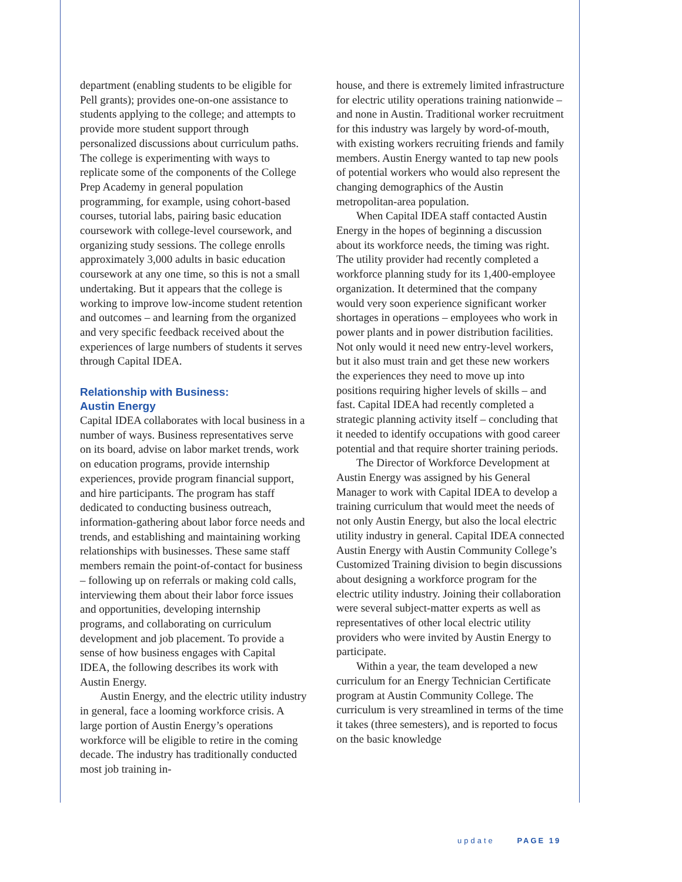department (enabling students to be eligible for Pell grants); provides one-on-one assistance to students applying to the college; and attempts to provide more student support through personalized discussions about curriculum paths. The college is experimenting with ways to replicate some of the components of the College Prep Academy in general population programming, for example, using cohort-based courses, tutorial labs, pairing basic education coursework with college-level coursework, and organizing study sessions. The college enrolls approximately 3,000 adults in basic education coursework at any one time, so this is not a small undertaking. But it appears that the college is working to improve low-income student retention and outcomes – and learning from the organized and very specific feedback received about the experiences of large numbers of students it serves through Capital IDEA.
Relationship with Business:
Austin Energy
Capital IDEA collaborates with local business in a number of ways. Business representatives serve on its board, advise on labor market trends, work on education programs, provide internship experiences, provide program financial support, and hire participants. The program has staff dedicated to conducting business outreach, information-gathering about labor force needs and trends, and establishing and maintaining working relationships with businesses. These same staff members remain the point-of-contact for business – following up on referrals or making cold calls, interviewing them about their labor force issues and opportunities, developing internship programs, and collaborating on curriculum development and job placement. To provide a sense of how business engages with Capital IDEA, the following describes its work with Austin Energy.
Austin Energy, and the electric utility industry in general, face a looming workforce crisis. A large portion of Austin Energy’s operations workforce will be eligible to retire in the coming decade. The industry has traditionally conducted most job training in-
house, and there is extremely limited infrastructure for electric utility operations training nationwide – and none in Austin. Traditional worker recruitment for this industry was largely by word-of-mouth, with existing workers recruiting friends and family members. Austin Energy wanted to tap new pools of potential workers who would also represent the changing demographics of the Austin metropolitan-area population.
When Capital IDEA staff contacted Austin Energy in the hopes of beginning a discussion about its workforce needs, the timing was right. The utility provider had recently completed a workforce planning study for its 1,400-employee organization. It determined that the company would very soon experience significant worker shortages in operations – employees who work in power plants and in power distribution facilities. Not only would it need new entry-level workers, but it also must train and get these new workers the experiences they need to move up into positions requiring higher levels of skills – and fast. Capital IDEA had recently completed a strategic planning activity itself – concluding that it needed to identify occupations with good career potential and that require shorter training periods.
The Director of Workforce Development at Austin Energy was assigned by his General Manager to work with Capital IDEA to develop a training curriculum that would meet the needs of not only Austin Energy, but also the local electric utility industry in general. Capital IDEA connected Austin Energy with Austin Community College’s Customized Training division to begin discussions about designing a workforce program for the electric utility industry. Joining their collaboration were several subject-matter experts as well as representatives of other local electric utility providers who were invited by Austin Energy to participate.
Within a year, the team developed a new curriculum for an Energy Technician Certificate program at Austin Community College. The curriculum is very streamlined in terms of the time it takes (three semesters), and is reported to focus on the basic knowledge
update PAGE 19